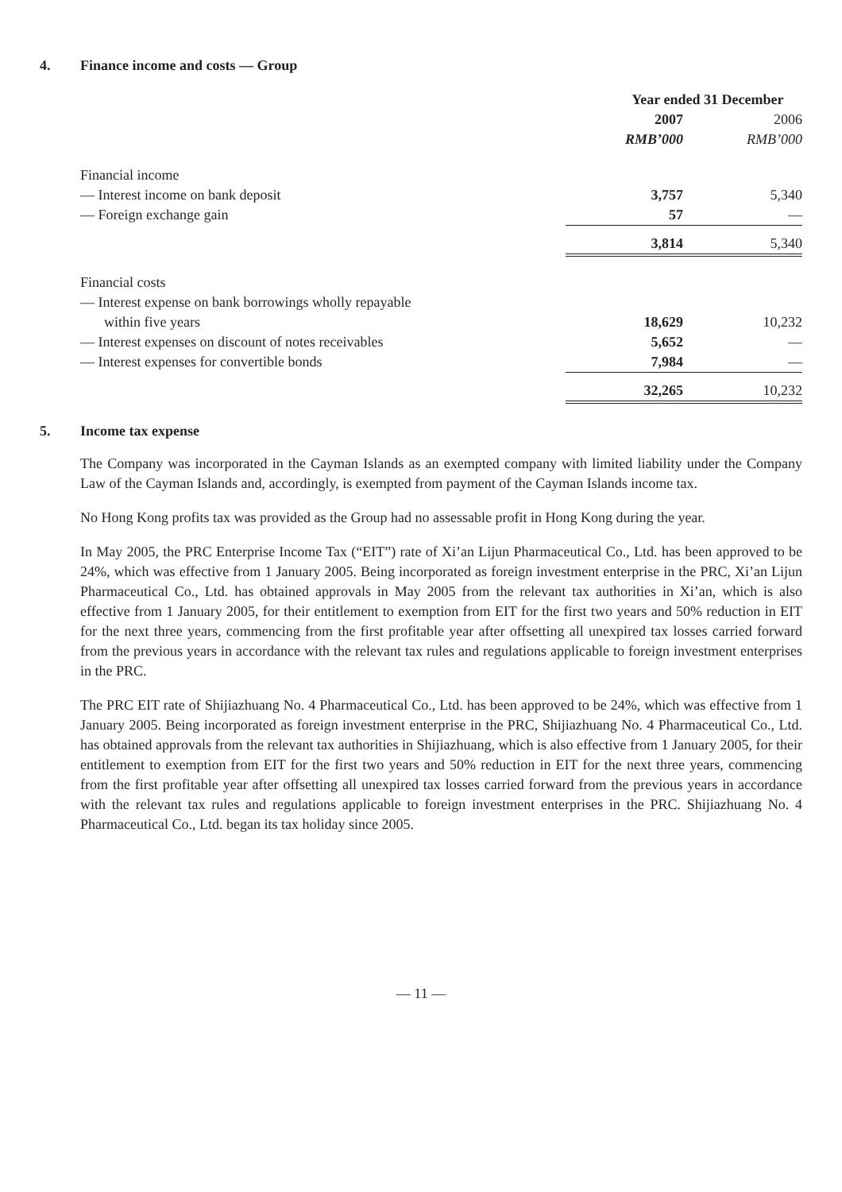4. Finance income and costs — Group
| | Year ended 31 December | |
| --- | --- | --- |
| | 2007 | 2006 |
| | RMB’000 | RMB’000 |
| Financial income | | |
| — Interest income on bank deposit | 3,757 | 5,340 |
| — Foreign exchange gain | 57 | — |
| | 3,814 | 5,340 |
| Financial costs | | |
| — Interest expense on bank borrowings wholly repayable | | |
| within five years | 18,629 | 10,232 |
| — Interest expenses on discount of notes receivables | 5,652 | — |
| — Interest expenses for convertible bonds | 7,984 | — |
| | 32,265 | 10,232 |
5. Income tax expense
The Company was incorporated in the Cayman Islands as an exempted company with limited liability under the Company Law of the Cayman Islands and, accordingly, is exempted from payment of the Cayman Islands income tax.
No Hong Kong profits tax was provided as the Group had no assessable profit in Hong Kong during the year.
In May 2005, the PRC Enterprise Income Tax (“EIT”) rate of Xi’an Lijun Pharmaceutical Co., Ltd. has been approved to be 24%, which was effective from 1 January 2005. Being incorporated as foreign investment enterprise in the PRC, Xi’an Lijun Pharmaceutical Co., Ltd. has obtained approvals in May 2005 from the relevant tax authorities in Xi’an, which is also effective from 1 January 2005, for their entitlement to exemption from EIT for the first two years and 50% reduction in EIT for the next three years, commencing from the first profitable year after offsetting all unexpired tax losses carried forward from the previous years in accordance with the relevant tax rules and regulations applicable to foreign investment enterprises in the PRC.
The PRC EIT rate of Shijiazhuang No. 4 Pharmaceutical Co., Ltd. has been approved to be 24%, which was effective from 1 January 2005. Being incorporated as foreign investment enterprise in the PRC, Shijiazhuang No. 4 Pharmaceutical Co., Ltd. has obtained approvals from the relevant tax authorities in Shijiazhuang, which is also effective from 1 January 2005, for their entitlement to exemption from EIT for the first two years and 50% reduction in EIT for the next three years, commencing from the first profitable year after offsetting all unexpired tax losses carried forward from the previous years in accordance with the relevant tax rules and regulations applicable to foreign investment enterprises in the PRC. Shijiazhuang No. 4 Pharmaceutical Co., Ltd. began its tax holiday since 2005.
— 11 —